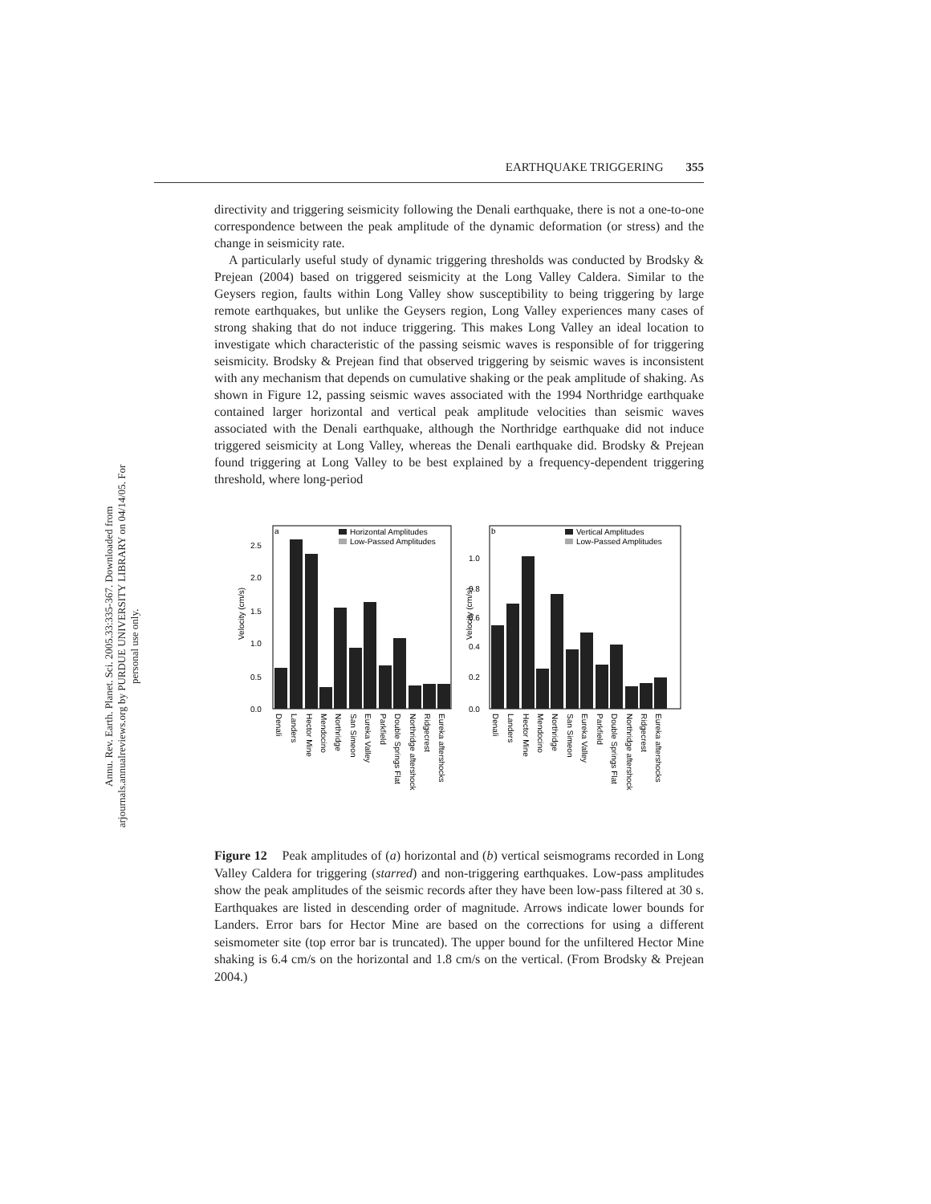Annu. Rev. Earth. Planet. Sci. 2005.33:335-367. Downloaded from arjournals.annualreviews.org by PURDUE UNIVERSITY LIBRARY on 04/14/05. For personal use only.
EARTHQUAKE TRIGGERING 355
directivity and triggering seismicity following the Denali earthquake, there is not a one-to-one correspondence between the peak amplitude of the dynamic deformation (or stress) and the change in seismicity rate.
A particularly useful study of dynamic triggering thresholds was conducted by Brodsky & Prejean (2004) based on triggered seismicity at the Long Valley Caldera. Similar to the Geysers region, faults within Long Valley show susceptibility to being triggering by large remote earthquakes, but unlike the Geysers region, Long Valley experiences many cases of strong shaking that do not induce triggering. This makes Long Valley an ideal location to investigate which characteristic of the passing seismic waves is responsible of for triggering seismicity. Brodsky & Prejean find that observed triggering by seismic waves is inconsistent with any mechanism that depends on cumulative shaking or the peak amplitude of shaking. As shown in Figure 12, passing seismic waves associated with the 1994 Northridge earthquake contained larger horizontal and vertical peak amplitude velocities than seismic waves associated with the Denali earthquake, although the Northridge earthquake did not induce triggered seismicity at Long Valley, whereas the Denali earthquake did. Brodsky & Prejean found triggering at Long Valley to be best explained by a frequency-dependent triggering threshold, where long-period
a
Horizontal Amplitudes
Low-Passed Amplitudes
Velocity (cm/s)
0.0
0.5
1.0
1.5
2.0
2.5
b
Vertical Amplitudes
Low-Passed Amplitudes
Velocity (cm/s)
0.0
0.2
0.4
0.6
0.8
1.0
Denali
Landers
Hector Mine
Mendocino
Northridge
San Simeon
Eureka Valley
Parkfield
Double Springs Flat
Northridge aftershock
Ridgecrest
Eureka aftershocks
Denali
Landers
Hector Mine
Mendocino
Northridge
San Simeon
Eureka Valley
Parkfield
Double Springs Flat
Northridge aftershock
Ridgecrest
Eureka aftershocks
Figure 12 Peak amplitudes of (a) horizontal and (b) vertical seismograms recorded in Long Valley Caldera for triggering (starred) and non-triggering earthquakes. Low-pass amplitudes show the peak amplitudes of the seismic records after they have been low-pass filtered at 30 s. Earthquakes are listed in descending order of magnitude. Arrows indicate lower bounds for Landers. Error bars for Hector Mine are based on the corrections for using a different seismometer site (top error bar is truncated). The upper bound for the unfiltered Hector Mine shaking is 6.4 cm/s on the horizontal and 1.8 cm/s on the vertical. (From Brodsky & Prejean 2004.)